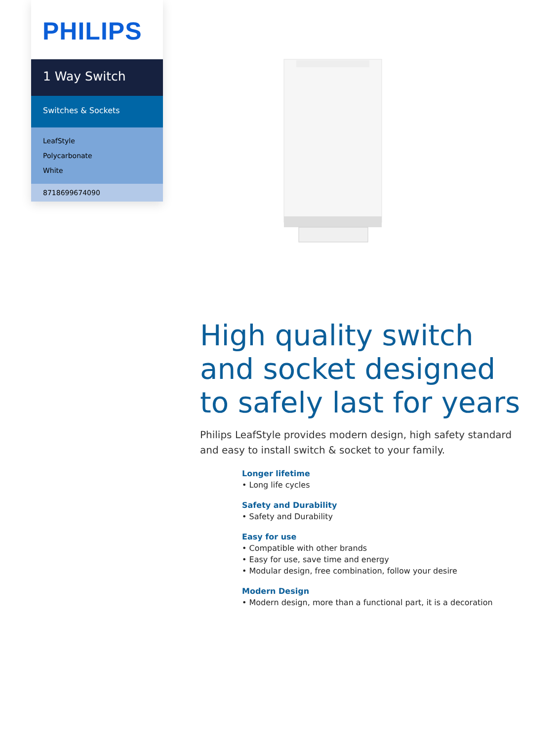PHILIPS
1 Way Switch
Switches & Sockets
LeafStyle
Polycarbonate
White
8718699674090
High quality switch and socket designed to safely last for years
Philips LeafStyle provides modern design, high safety standard and easy to install switch & socket to your family.
Longer lifetime
• Long life cycles
Safety and Durability
• Safety and Durability
Easy for use
• Compatible with other brands
• Easy for use, save time and energy
• Modular design, free combination, follow your desire
Modern Design
• Modern design, more than a functional part, it is a decoration